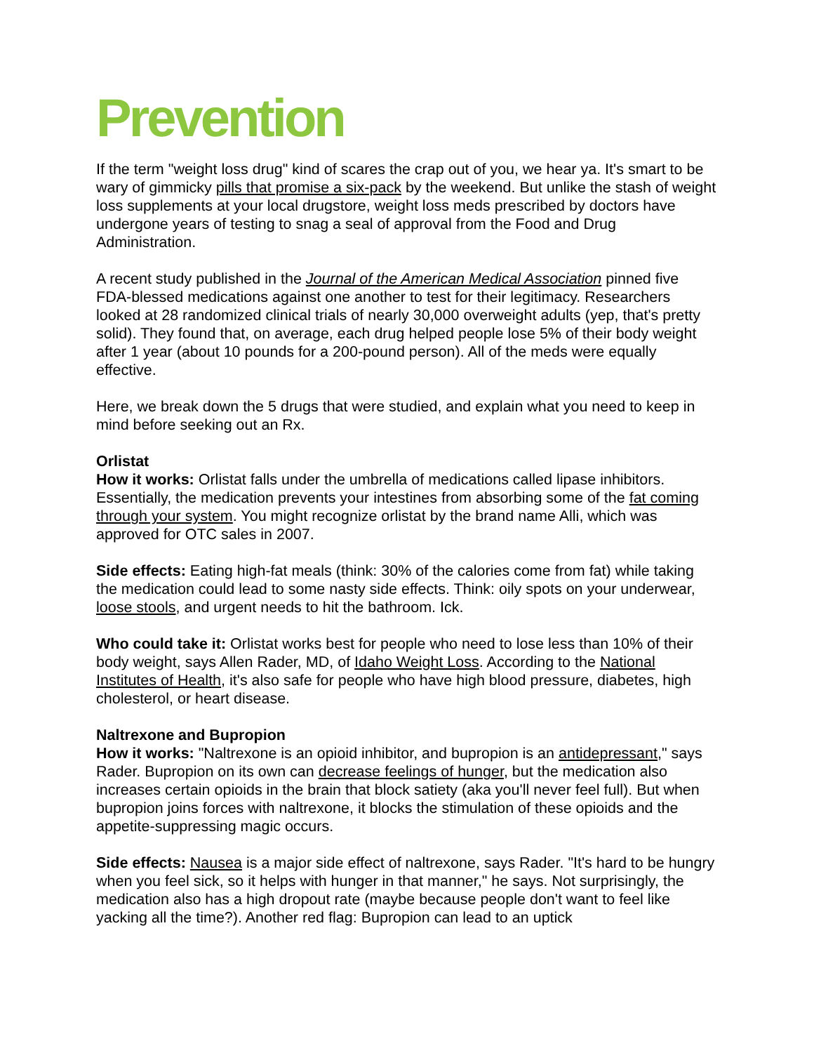Prevention
If the term "weight loss drug" kind of scares the crap out of you, we hear ya. It's smart to be wary of gimmicky pills that promise a six-pack by the weekend. But unlike the stash of weight loss supplements at your local drugstore, weight loss meds prescribed by doctors have undergone years of testing to snag a seal of approval from the Food and Drug Administration.
A recent study published in the Journal of the American Medical Association pinned five FDA-blessed medications against one another to test for their legitimacy. Researchers looked at 28 randomized clinical trials of nearly 30,000 overweight adults (yep, that's pretty solid). They found that, on average, each drug helped people lose 5% of their body weight after 1 year (about 10 pounds for a 200-pound person). All of the meds were equally effective.
Here, we break down the 5 drugs that were studied, and explain what you need to keep in mind before seeking out an Rx.
Orlistat
How it works: Orlistat falls under the umbrella of medications called lipase inhibitors. Essentially, the medication prevents your intestines from absorbing some of the fat coming through your system. You might recognize orlistat by the brand name Alli, which was approved for OTC sales in 2007.
Side effects: Eating high-fat meals (think: 30% of the calories come from fat) while taking the medication could lead to some nasty side effects. Think: oily spots on your underwear, loose stools, and urgent needs to hit the bathroom. Ick.
Who could take it: Orlistat works best for people who need to lose less than 10% of their body weight, says Allen Rader, MD, of Idaho Weight Loss. According to the National Institutes of Health, it's also safe for people who have high blood pressure, diabetes, high cholesterol, or heart disease.
Naltrexone and Bupropion
How it works: "Naltrexone is an opioid inhibitor, and bupropion is an antidepressant," says Rader. Bupropion on its own can decrease feelings of hunger, but the medication also increases certain opioids in the brain that block satiety (aka you'll never feel full). But when bupropion joins forces with naltrexone, it blocks the stimulation of these opioids and the appetite-suppressing magic occurs.
Side effects: Nausea is a major side effect of naltrexone, says Rader. "It's hard to be hungry when you feel sick, so it helps with hunger in that manner," he says. Not surprisingly, the medication also has a high dropout rate (maybe because people don't want to feel like yacking all the time?). Another red flag: Bupropion can lead to an uptick